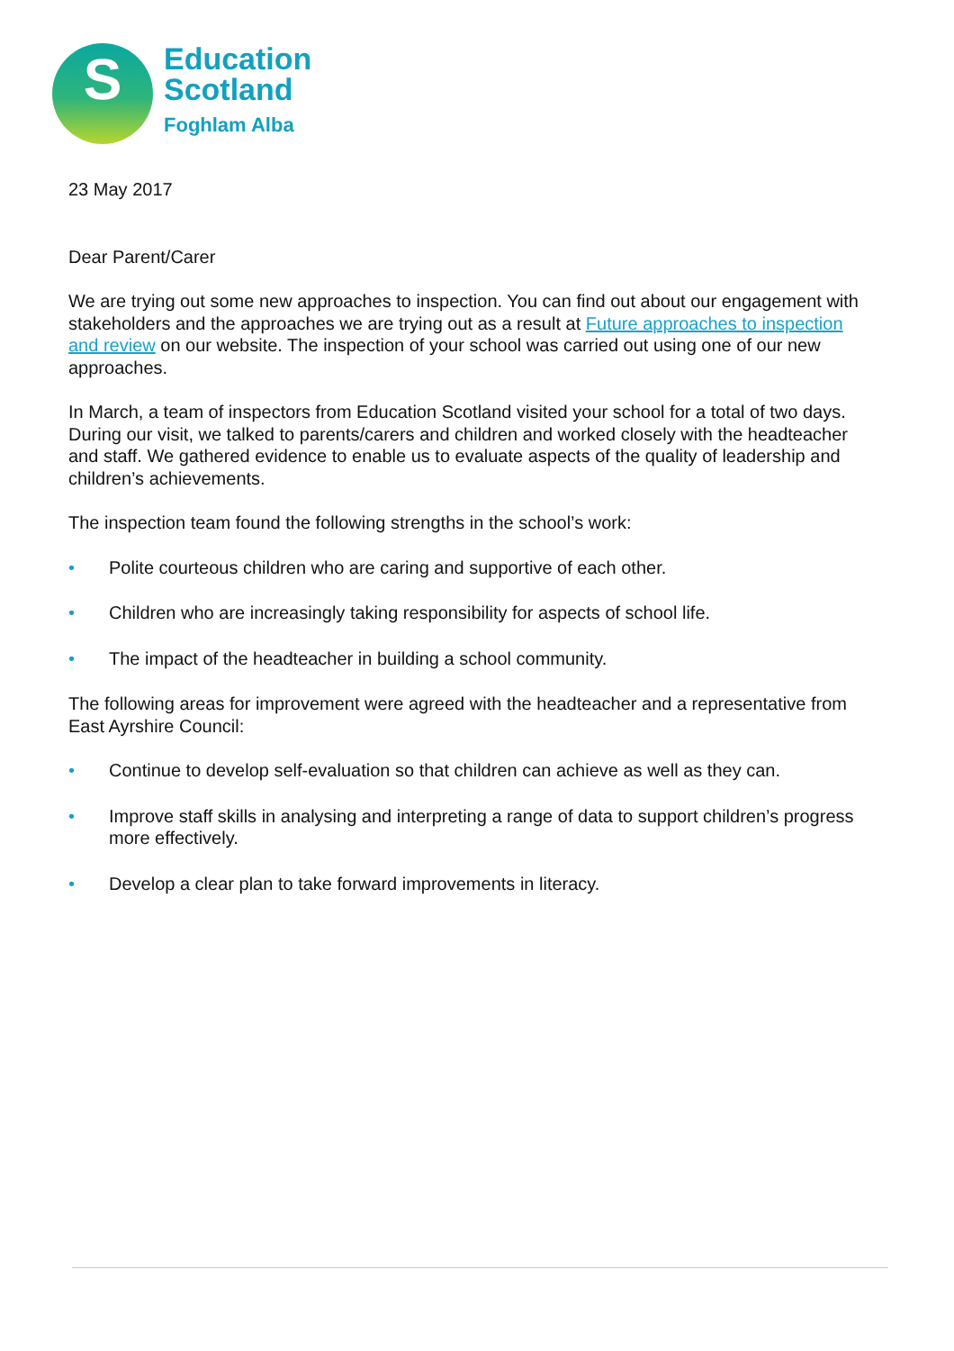S
Education
Scotland
Foghlam Alba
23 May 2017
Dear Parent/Carer
We are trying out some new approaches to inspection. You can find out about our engagement with stakeholders and the approaches we are trying out as a result at Future approaches to inspection and review on our website. The inspection of your school was carried out using one of our new approaches.
In March, a team of inspectors from Education Scotland visited your school for a total of two days. During our visit, we talked to parents/carers and children and worked closely with the headteacher and staff. We gathered evidence to enable us to evaluate aspects of the quality of leadership and children’s achievements.
The inspection team found the following strengths in the school’s work:
• Polite courteous children who are caring and supportive of each other.
• Children who are increasingly taking responsibility for aspects of school life.
• The impact of the headteacher in building a school community.
The following areas for improvement were agreed with the headteacher and a representative from East Ayrshire Council:
• Continue to develop self-evaluation so that children can achieve as well as they can.
• Improve staff skills in analysing and interpreting a range of data to support children’s progress more effectively.
• Develop a clear plan to take forward improvements in literacy.